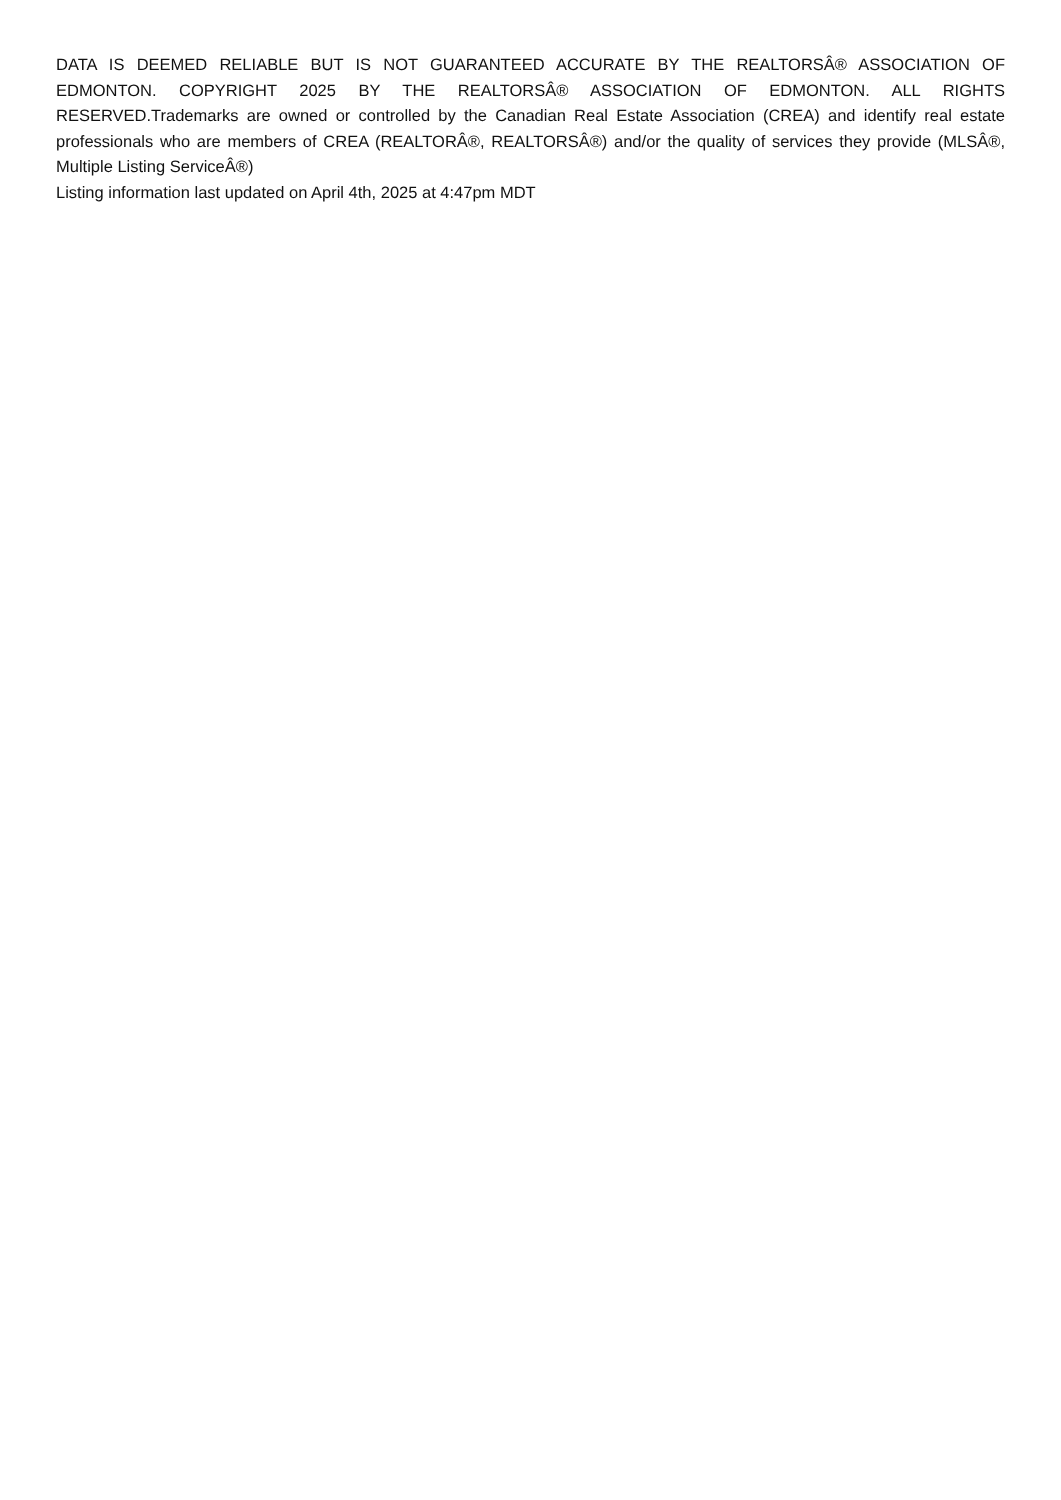DATA IS DEEMED RELIABLE BUT IS NOT GUARANTEED ACCURATE BY THE REALTORSÂ® ASSOCIATION OF EDMONTON. COPYRIGHT 2025 BY THE REALTORSÂ® ASSOCIATION OF EDMONTON. ALL RIGHTS RESERVED.Trademarks are owned or controlled by the Canadian Real Estate Association (CREA) and identify real estate professionals who are members of CREA (REALTORÂ®, REALTORSÂ®) and/or the quality of services they provide (MLSÂ®, Multiple Listing ServiceÂ®)
Listing information last updated on April 4th, 2025 at 4:47pm MDT